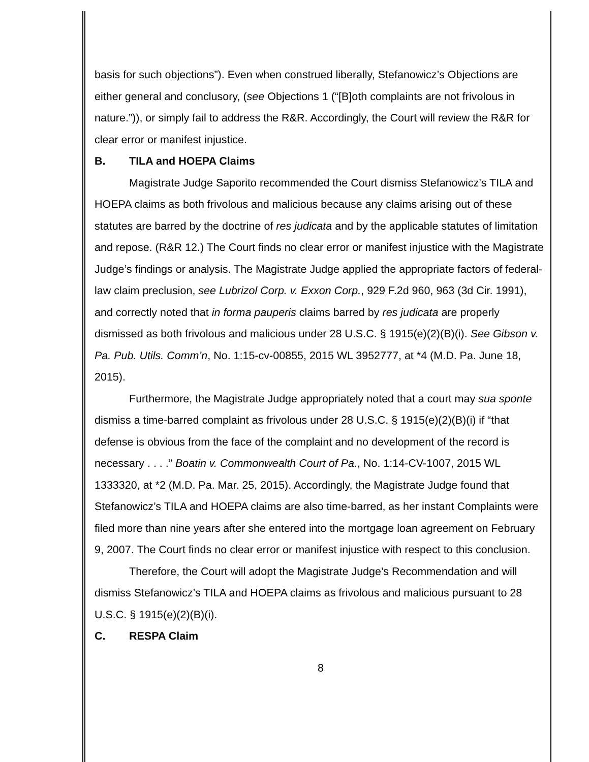basis for such objections”). Even when construed liberally, Stefanowicz’s Objections are either general and conclusory, (see Objections 1 (“[B]oth complaints are not frivolous in nature.”)), or simply fail to address the R&R. Accordingly, the Court will review the R&R for clear error or manifest injustice.
B. TILA and HOEPA Claims
Magistrate Judge Saporito recommended the Court dismiss Stefanowicz’s TILA and HOEPA claims as both frivolous and malicious because any claims arising out of these statutes are barred by the doctrine of res judicata and by the applicable statutes of limitation and repose. (R&R 12.) The Court finds no clear error or manifest injustice with the Magistrate Judge’s findings or analysis. The Magistrate Judge applied the appropriate factors of federal-law claim preclusion, see Lubrizol Corp. v. Exxon Corp., 929 F.2d 960, 963 (3d Cir. 1991), and correctly noted that in forma pauperis claims barred by res judicata are properly dismissed as both frivolous and malicious under 28 U.S.C. § 1915(e)(2)(B)(i). See Gibson v. Pa. Pub. Utils. Comm’n, No. 1:15-cv-00855, 2015 WL 3952777, at *4 (M.D. Pa. June 18, 2015).
Furthermore, the Magistrate Judge appropriately noted that a court may sua sponte dismiss a time-barred complaint as frivolous under 28 U.S.C. § 1915(e)(2)(B)(i) if “that defense is obvious from the face of the complaint and no development of the record is necessary . . . .” Boatin v. Commonwealth Court of Pa., No. 1:14-CV-1007, 2015 WL 1333320, at *2 (M.D. Pa. Mar. 25, 2015). Accordingly, the Magistrate Judge found that Stefanowicz’s TILA and HOEPA claims are also time-barred, as her instant Complaints were filed more than nine years after she entered into the mortgage loan agreement on February 9, 2007. The Court finds no clear error or manifest injustice with respect to this conclusion.
Therefore, the Court will adopt the Magistrate Judge’s Recommendation and will dismiss Stefanowicz’s TILA and HOEPA claims as frivolous and malicious pursuant to 28 U.S.C. § 1915(e)(2)(B)(i).
C. RESPA Claim
8